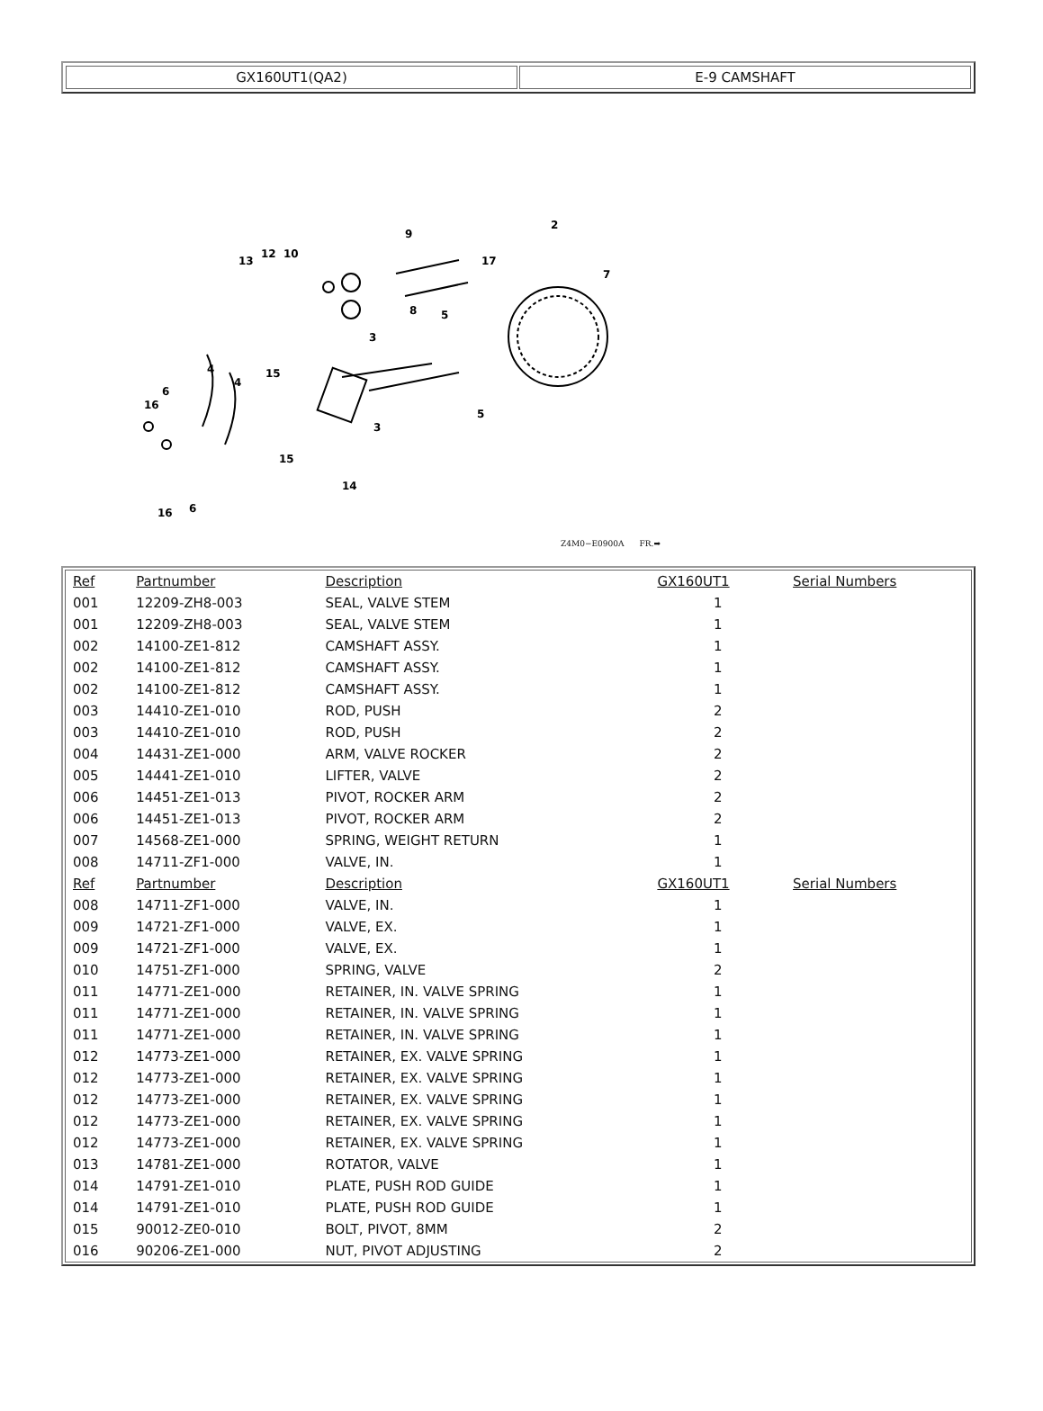GX160UT1(QA2) E-9 CAMSHAFT
2
9
10
12
13
17
7
8
5
3
3
5
4
4
6
6
16
16
15
15
14
Z4M0−E0900A FR.➡
| Ref | Partnumber | Description | GX160UT1 | Serial Numbers |
| --- | --- | --- | --- | --- |
| 001 | 12209-ZH8-003 | SEAL, VALVE STEM | 1 | |
| 001 | 12209-ZH8-003 | SEAL, VALVE STEM | 1 | |
| 002 | 14100-ZE1-812 | CAMSHAFT ASSY. | 1 | |
| 002 | 14100-ZE1-812 | CAMSHAFT ASSY. | 1 | |
| 002 | 14100-ZE1-812 | CAMSHAFT ASSY. | 1 | |
| 003 | 14410-ZE1-010 | ROD, PUSH | 2 | |
| 003 | 14410-ZE1-010 | ROD, PUSH | 2 | |
| 004 | 14431-ZE1-000 | ARM, VALVE ROCKER | 2 | |
| 005 | 14441-ZE1-010 | LIFTER, VALVE | 2 | |
| 006 | 14451-ZE1-013 | PIVOT, ROCKER ARM | 2 | |
| 006 | 14451-ZE1-013 | PIVOT, ROCKER ARM | 2 | |
| 007 | 14568-ZE1-000 | SPRING, WEIGHT RETURN | 1 | |
| 008 | 14711-ZF1-000 | VALVE, IN. | 1 | |
| Ref | Partnumber | Description | GX160UT1 | Serial Numbers |
| 008 | 14711-ZF1-000 | VALVE, IN. | 1 | |
| 009 | 14721-ZF1-000 | VALVE, EX. | 1 | |
| 009 | 14721-ZF1-000 | VALVE, EX. | 1 | |
| 010 | 14751-ZF1-000 | SPRING, VALVE | 2 | |
| 011 | 14771-ZE1-000 | RETAINER, IN. VALVE SPRING | 1 | |
| 011 | 14771-ZE1-000 | RETAINER, IN. VALVE SPRING | 1 | |
| 011 | 14771-ZE1-000 | RETAINER, IN. VALVE SPRING | 1 | |
| 012 | 14773-ZE1-000 | RETAINER, EX. VALVE SPRING | 1 | |
| 012 | 14773-ZE1-000 | RETAINER, EX. VALVE SPRING | 1 | |
| 012 | 14773-ZE1-000 | RETAINER, EX. VALVE SPRING | 1 | |
| 012 | 14773-ZE1-000 | RETAINER, EX. VALVE SPRING | 1 | |
| 012 | 14773-ZE1-000 | RETAINER, EX. VALVE SPRING | 1 | |
| 013 | 14781-ZE1-000 | ROTATOR, VALVE | 1 | |
| 014 | 14791-ZE1-010 | PLATE, PUSH ROD GUIDE | 1 | |
| 014 | 14791-ZE1-010 | PLATE, PUSH ROD GUIDE | 1 | |
| 015 | 90012-ZE0-010 | BOLT, PIVOT, 8MM | 2 | |
| 016 | 90206-ZE1-000 | NUT, PIVOT ADJUSTING | 2 | |